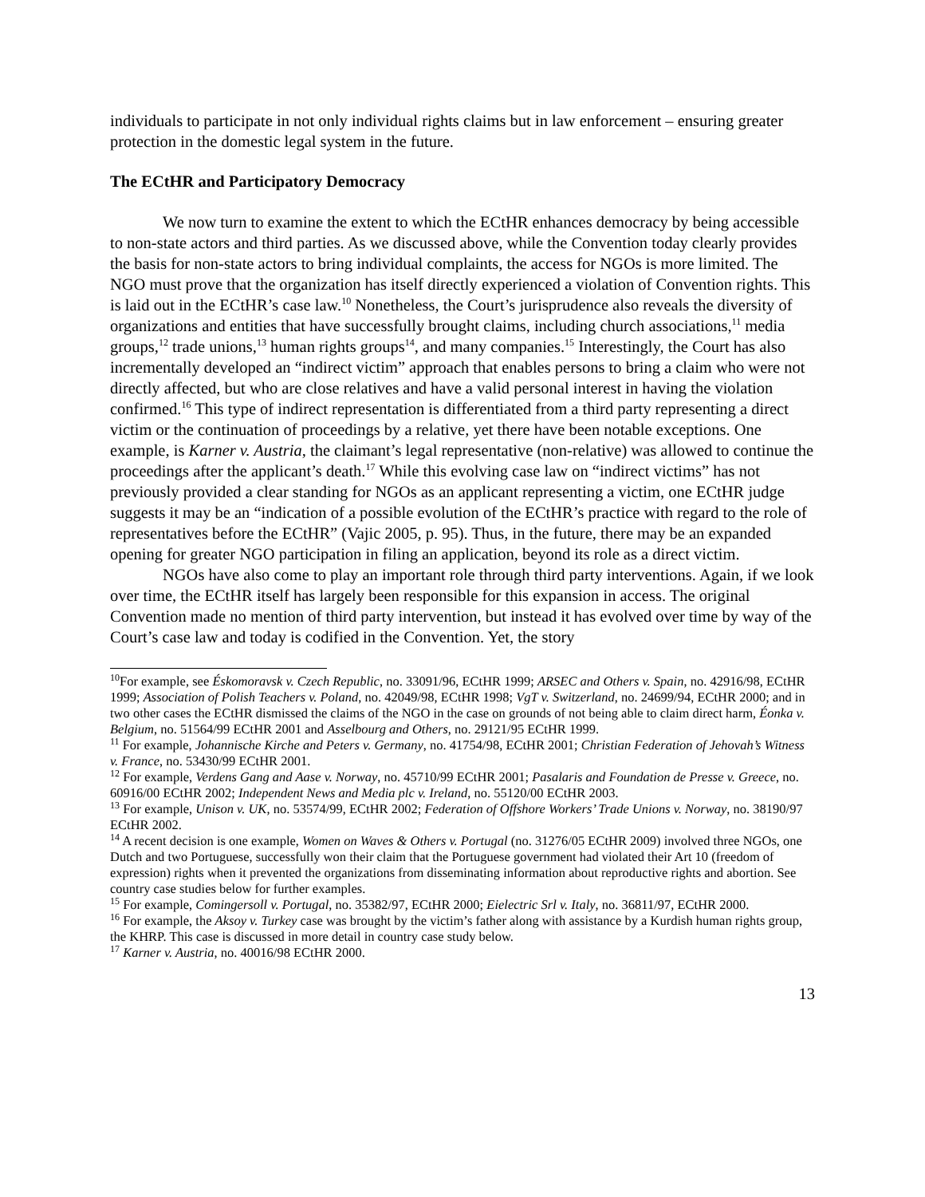individuals to participate in not only individual rights claims but in law enforcement – ensuring greater protection in the domestic legal system in the future.
The ECtHR and Participatory Democracy
We now turn to examine the extent to which the ECtHR enhances democracy by being accessible to non-state actors and third parties. As we discussed above, while the Convention today clearly provides the basis for non-state actors to bring individual complaints, the access for NGOs is more limited. The NGO must prove that the organization has itself directly experienced a violation of Convention rights. This is laid out in the ECtHR’s case law.<sup>10</sup> Nonetheless, the Court’s jurisprudence also reveals the diversity of organizations and entities that have successfully brought claims, including church associations,<sup>11</sup> media groups,<sup>12</sup> trade unions,<sup>13</sup> human rights groups<sup>14</sup>, and many companies.<sup>15</sup> Interestingly, the Court has also incrementally developed an “indirect victim” approach that enables persons to bring a claim who were not directly affected, but who are close relatives and have a valid personal interest in having the violation confirmed.<sup>16</sup> This type of indirect representation is differentiated from a third party representing a direct victim or the continuation of proceedings by a relative, yet there have been notable exceptions. One example, is Karner v. Austria, the claimant’s legal representative (non-relative) was allowed to continue the proceedings after the applicant’s death.<sup>17</sup> While this evolving case law on “indirect victims” has not previously provided a clear standing for NGOs as an applicant representing a victim, one ECtHR judge suggests it may be an “indication of a possible evolution of the ECtHR’s practice with regard to the role of representatives before the ECtHR” (Vajic 2005, p. 95). Thus, in the future, there may be an expanded opening for greater NGO participation in filing an application, beyond its role as a direct victim.
NGOs have also come to play an important role through third party interventions. Again, if we look over time, the ECtHR itself has largely been responsible for this expansion in access. The original Convention made no mention of third party intervention, but instead it has evolved over time by way of the Court’s case law and today is codified in the Convention. Yet, the story
<sup>10</sup> For example, see Éskomoravsk v. Czech Republic, no. 33091/96, ECtHR 1999; ARSEC and Others v. Spain, no. 42916/98, ECtHR 1999; Association of Polish Teachers v. Poland, no. 42049/98, ECtHR 1998; VgT v. Switzerland, no. 24699/94, ECtHR 2000; and in two other cases the ECtHR dismissed the claims of the NGO in the case on grounds of not being able to claim direct harm, Éonka v. Belgium, no. 51564/99 ECtHR 2001 and Asselbourg and Others, no. 29121/95 ECtHR 1999.
<sup>11</sup> For example, Johannische Kirche and Peters v. Germany, no. 41754/98, ECtHR 2001; Christian Federation of Jehovah’s Witness v. France, no. 53430/99 ECtHR 2001.
<sup>12</sup> For example, Verdens Gang and Aase v. Norway, no. 45710/99 ECtHR 2001; Pasalaris and Foundation de Presse v. Greece, no. 60916/00 ECtHR 2002; Independent News and Media plc v. Ireland, no. 55120/00 ECtHR 2003.
<sup>13</sup> For example, Unison v. UK, no. 53574/99, ECtHR 2002; Federation of Offshore Workers’ Trade Unions v. Norway, no. 38190/97 ECtHR 2002.
<sup>14</sup> A recent decision is one example, Women on Waves & Others v. Portugal (no. 31276/05 ECtHR 2009) involved three NGOs, one Dutch and two Portuguese, successfully won their claim that the Portuguese government had violated their Art 10 (freedom of expression) rights when it prevented the organizations from disseminating information about reproductive rights and abortion. See country case studies below for further examples.
<sup>15</sup> For example, Comingersoll v. Portugal, no. 35382/97, ECtHR 2000; Eielectric Srl v. Italy, no. 36811/97, ECtHR 2000.
<sup>16</sup> For example, the Aksoy v. Turkey case was brought by the victim’s father along with assistance by a Kurdish human rights group, the KHRP. This case is discussed in more detail in country case study below.
<sup>17</sup> Karner v. Austria, no. 40016/98 ECtHR 2000.
13